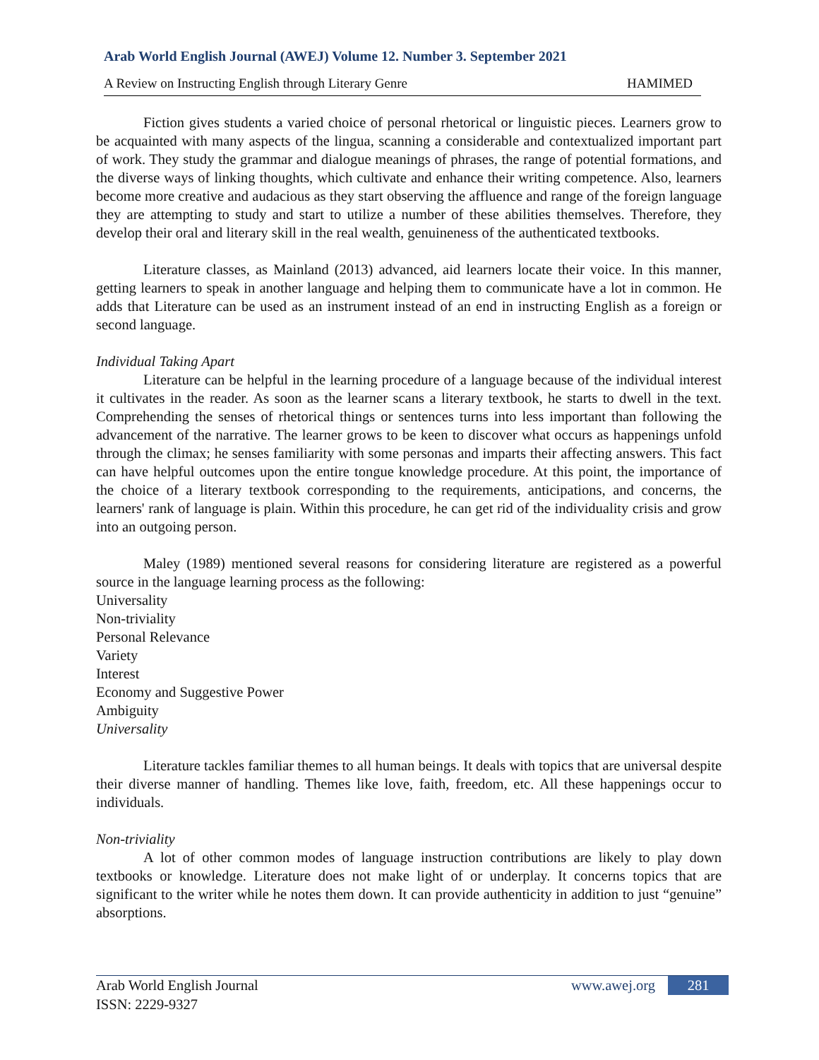Arab World English Journal (AWEJ) Volume 12. Number 3. September 2021
A Review on Instructing English through Literary Genre HAMIMED
Fiction gives students a varied choice of personal rhetorical or linguistic pieces. Learners grow to be acquainted with many aspects of the lingua, scanning a considerable and contextualized important part of work. They study the grammar and dialogue meanings of phrases, the range of potential formations, and the diverse ways of linking thoughts, which cultivate and enhance their writing competence. Also, learners become more creative and audacious as they start observing the affluence and range of the foreign language they are attempting to study and start to utilize a number of these abilities themselves. Therefore, they develop their oral and literary skill in the real wealth, genuineness of the authenticated textbooks.
Literature classes, as Mainland (2013) advanced, aid learners locate their voice. In this manner, getting learners to speak in another language and helping them to communicate have a lot in common. He adds that Literature can be used as an instrument instead of an end in instructing English as a foreign or second language.
Individual Taking Apart
Literature can be helpful in the learning procedure of a language because of the individual interest it cultivates in the reader. As soon as the learner scans a literary textbook, he starts to dwell in the text. Comprehending the senses of rhetorical things or sentences turns into less important than following the advancement of the narrative. The learner grows to be keen to discover what occurs as happenings unfold through the climax; he senses familiarity with some personas and imparts their affecting answers. This fact can have helpful outcomes upon the entire tongue knowledge procedure. At this point, the importance of the choice of a literary textbook corresponding to the requirements, anticipations, and concerns, the learners' rank of language is plain. Within this procedure, he can get rid of the individuality crisis and grow into an outgoing person.
Maley (1989) mentioned several reasons for considering literature are registered as a powerful source in the language learning process as the following:
Universality
Non-triviality
Personal Relevance
Variety
Interest
Economy and Suggestive Power
Ambiguity
Universality
Literature tackles familiar themes to all human beings. It deals with topics that are universal despite their diverse manner of handling. Themes like love, faith, freedom, etc. All these happenings occur to individuals.
Non-triviality
A lot of other common modes of language instruction contributions are likely to play down textbooks or knowledge. Literature does not make light of or underplay. It concerns topics that are significant to the writer while he notes them down. It can provide authenticity in addition to just “genuine” absorptions.
Arab World English Journal
ISSN: 2229-9327
www.awej.org 281